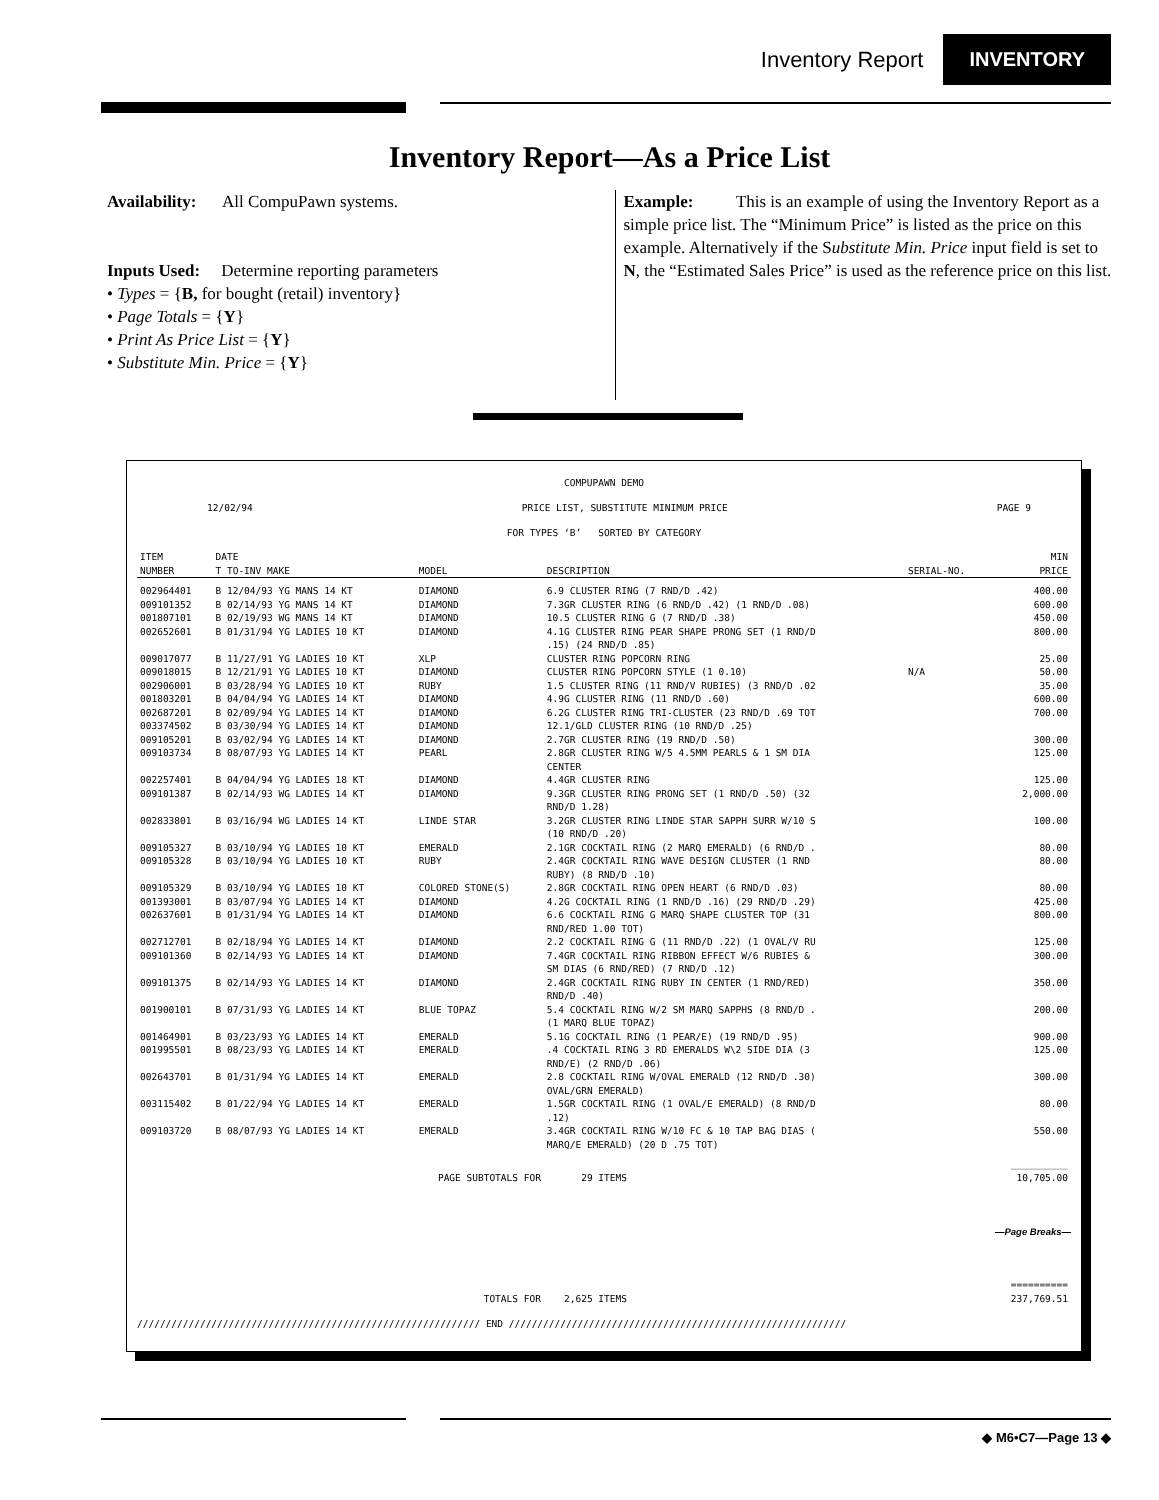Inventory Report INVENTORY
Inventory Report—As a Price List
Availability: All CompuPawn systems.
Inputs Used: Determine reporting parameters
• Types = {B, for bought (retail) inventory}
• Page Totals = {Y}
• Print As Price List = {Y}
• Substitute Min. Price = {Y}
Example: This is an example of using the Inventory Report as a simple price list. The “Minimum Price” is listed as the price on this example. Alternatively if the Substitute Min. Price input field is set to N, the “Estimated Sales Price” is used as the reference price on this list.
COMPUPAWN DEMO
12/02/94 PRICE LIST, SUBSTITUTE MINIMUM PRICE PAGE 9
FOR TYPES ‘B’ SORTED BY CATEGORY
| ITEM NUMBER | DATE T TO-INV MAKE | MODEL | DESCRIPTION | SERIAL-NO. | MIN PRICE |
| --- | --- | --- | --- | --- | --- |
| 002964401 | B 12/04/93 YG MANS 14 KT | DIAMOND | 6.9 CLUSTER RING (7 RND/D .42) | | 400.00 |
| 009101352 | B 02/14/93 YG MANS 14 KT | DIAMOND | 7.3GR CLUSTER RING (6 RND/D .42) (1 RND/D .08) | | 600.00 |
| 001807101 | B 02/19/93 WG MANS 14 KT | DIAMOND | 10.5 CLUSTER RING G (7 RND/D .38) | | 450.00 |
| 002652601 | B 01/31/94 YG LADIES 10 KT | DIAMOND | 4.1G CLUSTER RING PEAR SHAPE PRONG SET (1 RND/D .15) (24 RND/D .85) | | 800.00 |
| 009017077 | B 11/27/91 YG LADIES 10 KT | XLP | CLUSTER RING POPCORN RING | | 25.00 |
| 009018015 | B 12/21/91 YG LADIES 10 KT | DIAMOND | CLUSTER RING POPCORN STYLE (1 0.10) | N/A | 50.00 |
| 002906001 | B 03/28/94 YG LADIES 10 KT | RUBY | 1.5 CLUSTER RING (11 RND/V RUBIES) (3 RND/D .02 | | 35.00 |
| 001803201 | B 04/04/94 YG LADIES 14 KT | DIAMOND | 4.9G CLUSTER RING (11 RND/D .60) | | 600.00 |
| 002687201 | B 02/09/94 YG LADIES 14 KT | DIAMOND | 6.2G CLUSTER RING TRI-CLUSTER (23 RND/D .69 TOT | | 700.00 |
| 003374502 | B 03/30/94 YG LADIES 14 KT | DIAMOND | 12.1/GLD CLUSTER RING (10 RND/D .25) | | |
| 009105201 | B 03/02/94 YG LADIES 14 KT | DIAMOND | 2.7GR CLUSTER RING (19 RND/D .50) | | 300.00 |
| 009103734 | B 08/07/93 YG LADIES 14 KT | PEARL | 2.8GR CLUSTER RING W/5 4.5MM PEARLS & 1 SM DIA CENTER | | 125.00 |
| 002257401 | B 04/04/94 YG LADIES 18 KT | DIAMOND | 4.4GR CLUSTER RING | | 125.00 |
| 009101387 | B 02/14/93 WG LADIES 14 KT | DIAMOND | 9.3GR CLUSTER RING PRONG SET (1 RND/D .50) (32 RND/D 1.28) | | 2,000.00 |
| 002833801 | B 03/16/94 WG LADIES 14 KT | LINDE STAR | 3.2GR CLUSTER RING LINDE STAR SAPPH SURR W/10 S (10 RND/D .20) | | 100.00 |
| 009105327 | B 03/10/94 YG LADIES 10 KT | EMERALD | 2.1GR COCKTAIL RING (2 MARQ EMERALD) (6 RND/D . | | 80.00 |
| 009105328 | B 03/10/94 YG LADIES 10 KT | RUBY | 2.4GR COCKTAIL RING WAVE DESIGN CLUSTER (1 RND RUBY) (8 RND/D .10) | | 80.00 |
| 009105329 | B 03/10/94 YG LADIES 10 KT | COLORED STONE(S) | 2.8GR COCKTAIL RING OPEN HEART (6 RND/D .03) | | 80.00 |
| 001393001 | B 03/07/94 YG LADIES 14 KT | DIAMOND | 4.2G COCKTAIL RING (1 RND/D .16) (29 RND/D .29) | | 425.00 |
| 002637601 | B 01/31/94 YG LADIES 14 KT | DIAMOND | 6.6 COCKTAIL RING G MARQ SHAPE CLUSTER TOP (31 RND/RED 1.00 TOT) | | 800.00 |
| 002712701 | B 02/18/94 YG LADIES 14 KT | DIAMOND | 2.2 COCKTAIL RING G (11 RND/D .22) (1 OVAL/V RU | | 125.00 |
| 009101360 | B 02/14/93 YG LADIES 14 KT | DIAMOND | 7.4GR COCKTAIL RING RIBBON EFFECT W/6 RUBIES & SM DIAS (6 RND/RED) (7 RND/D .12) | | 300.00 |
| 009101375 | B 02/14/93 YG LADIES 14 KT | DIAMOND | 2.4GR COCKTAIL RING RUBY IN CENTER (1 RND/RED) RND/D .40) | | 350.00 |
| 001900101 | B 07/31/93 YG LADIES 14 KT | BLUE TOPAZ | 5.4 COCKTAIL RING W/2 SM MARQ SAPPHS (8 RND/D . (1 MARQ BLUE TOPAZ) | | 200.00 |
| 001464901 | B 03/23/93 YG LADIES 14 KT | EMERALD | 5.1G COCKTAIL RING (1 PEAR/E) (19 RND/D .95) | | 900.00 |
| 001995501 | B 08/23/93 YG LADIES 14 KT | EMERALD | .4 COCKTAIL RING 3 RD EMERALDS W\2 SIDE DIA (3 RND/E) (2 RND/D .06) | | 125.00 |
| 002643701 | B 01/31/94 YG LADIES 14 KT | EMERALD | 2.8 COCKTAIL RING W/OVAL EMERALD (12 RND/D .30) OVAL/GRN EMERALD) | | 300.00 |
| 003115402 | B 01/22/94 YG LADIES 14 KT | EMERALD | 1.5GR COCKTAIL RING (1 OVAL/E EMERALD) (8 RND/D .12) | | 80.00 |
| 009103720 | B 08/07/93 YG LADIES 14 KT | EMERALD | 3.4GR COCKTAIL RING W/10 FC & 10 TAP BAG DIAS ( MARQ/E EMERALD) (20 D .75 TOT) | | 550.00 |
| PAGE SUBTOTALS FOR | | | 29 ITEMS | | __________ 10,705.00 |
| —Page Breaks— | | | | | |
| TOTALS FOR | | | 2,625 ITEMS | | ========== 237,769.51 |
//////////////////////////////////////////////////////////// END ///////////////////////////////////////////////////////////
◆ M6•C7—Page 13 ◆